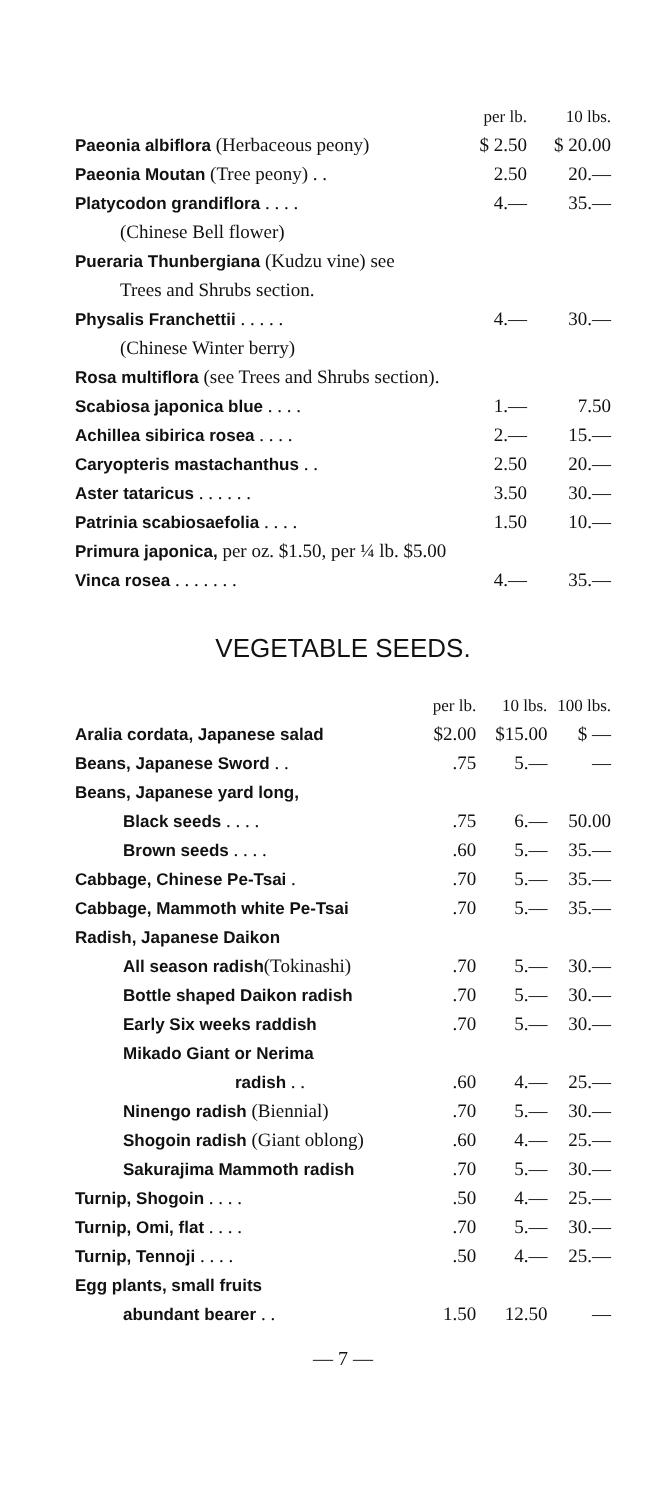| | per lb. | 10 lbs. |
| --- | --- | --- |
| Paeonia albiflora (Herbaceous peony) | $ 2.50 | $ 20.00 |
| Paeonia Moutan (Tree peony) . . | 2.50 | 20.— |
| Platycodon grandiflora . . . . | 4.— | 35.— |
| (Chinese Bell flower) | | |
| Pueraria Thunbergiana (Kudzu vine) see | | |
| Trees and Shrubs section. | | |
| Physalis Franchettii . . . . . | 4.— | 30.— |
| (Chinese Winter berry) | | |
| Rosa multiflora (see Trees and Shrubs section). | | |
| Scabiosa japonica blue . . . . | 1.— | 7.50 |
| Achillea sibirica rosea . . . . | 2.— | 15.— |
| Caryopteris mastachanthus . . | 2.50 | 20.— |
| Aster tataricus . . . . . . | 3.50 | 30.— |
| Patrinia scabiosaefolia . . . . | 1.50 | 10.— |
| Primura japonica, per oz. $1.50, per ¼ lb. $5.00 | | |
| Vinca rosea . . . . . . . | 4.— | 35.— |
VEGETABLE SEEDS.
| | per lb. | 10 lbs. | 100 lbs. |
| --- | --- | --- | --- |
| Aralia cordata, Japanese salad | $2.00 | $15.00 | $ — |
| Beans, Japanese Sword . . | .75 | 5.— | — |
| Beans, Japanese yard long, | | | |
| Black seeds . . . . | .75 | 6.— | 50.00 |
| Brown seeds . . . . | .60 | 5.— | 35.— |
| Cabbage, Chinese Pe-Tsai . | .70 | 5.— | 35.— |
| Cabbage, Mammoth white Pe-Tsai | .70 | 5.— | 35.— |
| Radish, Japanese Daikon | | | |
| All season radish (Tokinashi) | .70 | 5.— | 30.— |
| Bottle shaped Daikon radish | .70 | 5.— | 30.— |
| Early Six weeks raddish | .70 | 5.— | 30.— |
| Mikado Giant or Nerima | | | |
| radish . . | .60 | 4.— | 25.— |
| Ninengo radish (Biennial) | .70 | 5.— | 30.— |
| Shogoin radish (Giant oblong) | .60 | 4.— | 25.— |
| Sakurajima Mammoth radish | .70 | 5.— | 30.— |
| Turnip, Shogoin . . . . | .50 | 4.— | 25.— |
| Turnip, Omi, flat . . . . | .70 | 5.— | 30.— |
| Turnip, Tennoji . . . . | .50 | 4.— | 25.— |
| Egg plants, small fruits | | | |
| abundant bearer . . | 1.50 | 12.50 | — |
— 7 —